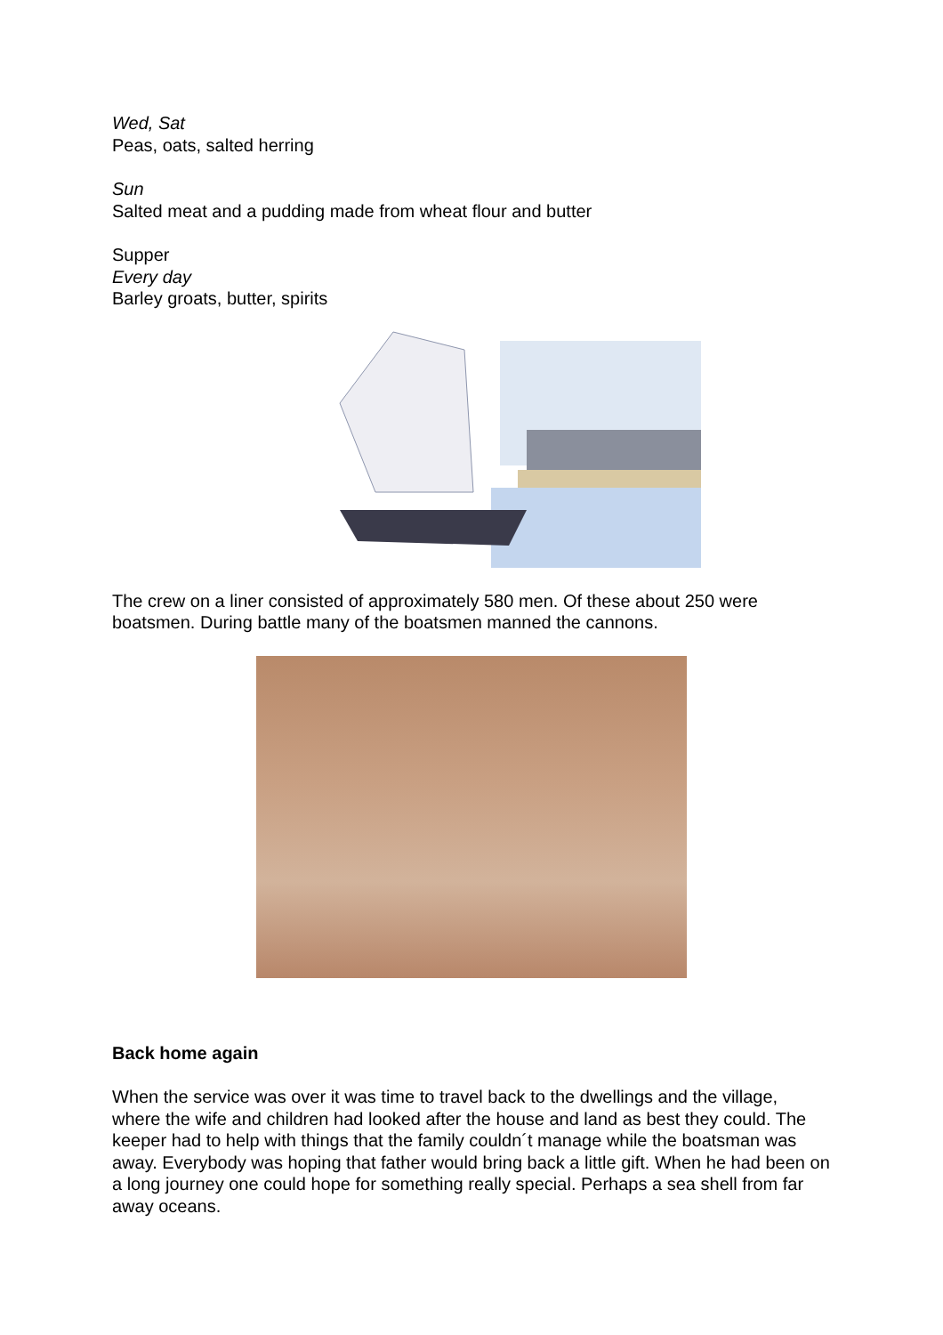Wed, Sat
Peas, oats, salted herring
Sun
Salted meat and a pudding made from wheat flour and butter
Supper
Every day
Barley groats, butter, spirits
The crew on a liner consisted of approximately 580 men. Of these about 250 were boatsmen. During battle many of the boatsmen manned the cannons.
Back home again
When the service was over it was time to travel back to the dwellings and the village, where the wife and children had looked after the house and land as best they could. The keeper had to help with things that the family couldn´t manage while the boatsman was away. Everybody was hoping that father would bring back a little gift. When he had been on a long journey one could hope for something really special. Perhaps a sea shell from far away oceans.